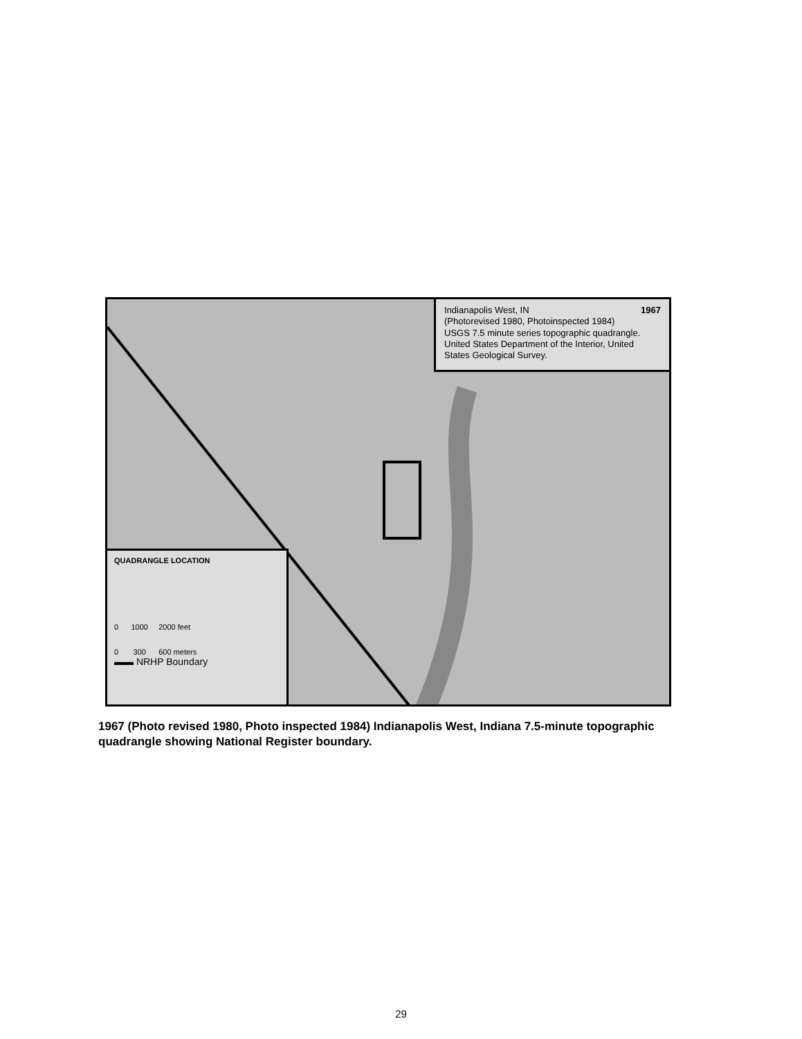Indianapolis West, IN 1967
(Photorevised 1980, Photoinspected 1984)
USGS 7.5 minute series topographic quadrangle. United States Department of the Interior, United States Geological Survey.
QUADRANGLE LOCATION
0 1000 2000 feet
0 300 600 meters
▬▬ NRHP Boundary
1967 (Photo revised 1980, Photo inspected 1984) Indianapolis West, Indiana 7.5-minute topographic quadrangle showing National Register boundary.
29